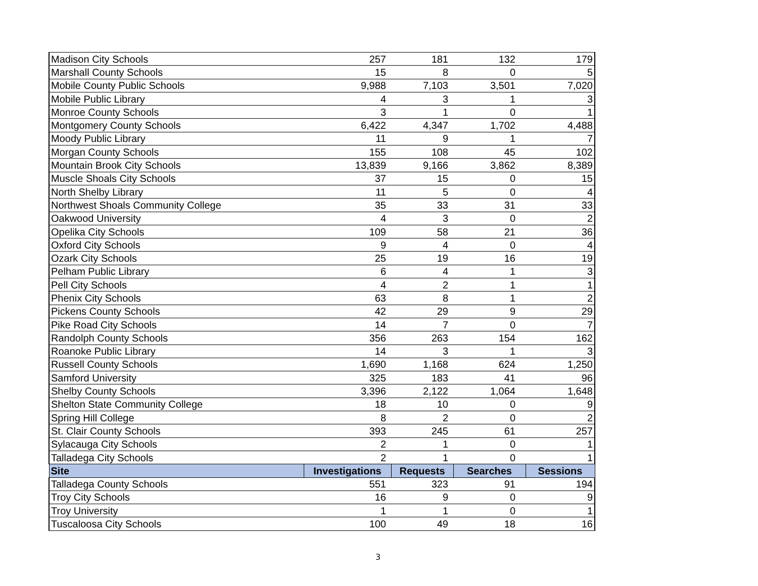| Madison City Schools | 257 | 181 | 132 | 179 |
| Marshall County Schools | 15 | 8 | 0 | 5 |
| Mobile County Public Schools | 9,988 | 7,103 | 3,501 | 7,020 |
| Mobile Public Library | 4 | 3 | 1 | 3 |
| Monroe County Schools | 3 | 1 | 0 | 1 |
| Montgomery County Schools | 6,422 | 4,347 | 1,702 | 4,488 |
| Moody Public Library | 11 | 9 | 1 | 7 |
| Morgan County Schools | 155 | 108 | 45 | 102 |
| Mountain Brook City Schools | 13,839 | 9,166 | 3,862 | 8,389 |
| Muscle Shoals City Schools | 37 | 15 | 0 | 15 |
| North Shelby Library | 11 | 5 | 0 | 4 |
| Northwest Shoals Community College | 35 | 33 | 31 | 33 |
| Oakwood University | 4 | 3 | 0 | 2 |
| Opelika City Schools | 109 | 58 | 21 | 36 |
| Oxford City Schools | 9 | 4 | 0 | 4 |
| Ozark City Schools | 25 | 19 | 16 | 19 |
| Pelham Public Library | 6 | 4 | 1 | 3 |
| Pell City Schools | 4 | 2 | 1 | 1 |
| Phenix City Schools | 63 | 8 | 1 | 2 |
| Pickens County Schools | 42 | 29 | 9 | 29 |
| Pike Road City Schools | 14 | 7 | 0 | 7 |
| Randolph County Schools | 356 | 263 | 154 | 162 |
| Roanoke Public Library | 14 | 3 | 1 | 3 |
| Russell County Schools | 1,690 | 1,168 | 624 | 1,250 |
| Samford University | 325 | 183 | 41 | 96 |
| Shelby County Schools | 3,396 | 2,122 | 1,064 | 1,648 |
| Shelton State Community College | 18 | 10 | 0 | 9 |
| Spring Hill College | 8 | 2 | 0 | 2 |
| St. Clair County Schools | 393 | 245 | 61 | 257 |
| Sylacauga City Schools | 2 | 1 | 0 | 1 |
| Talladega City Schools | 2 | 1 | 0 | 1 |
| Site | Investigations | Requests | Searches | Sessions |
| Talladega County Schools | 551 | 323 | 91 | 194 |
| Troy City Schools | 16 | 9 | 0 | 9 |
| Troy University | 1 | 1 | 0 | 1 |
| Tuscaloosa City Schools | 100 | 49 | 18 | 16 |
3